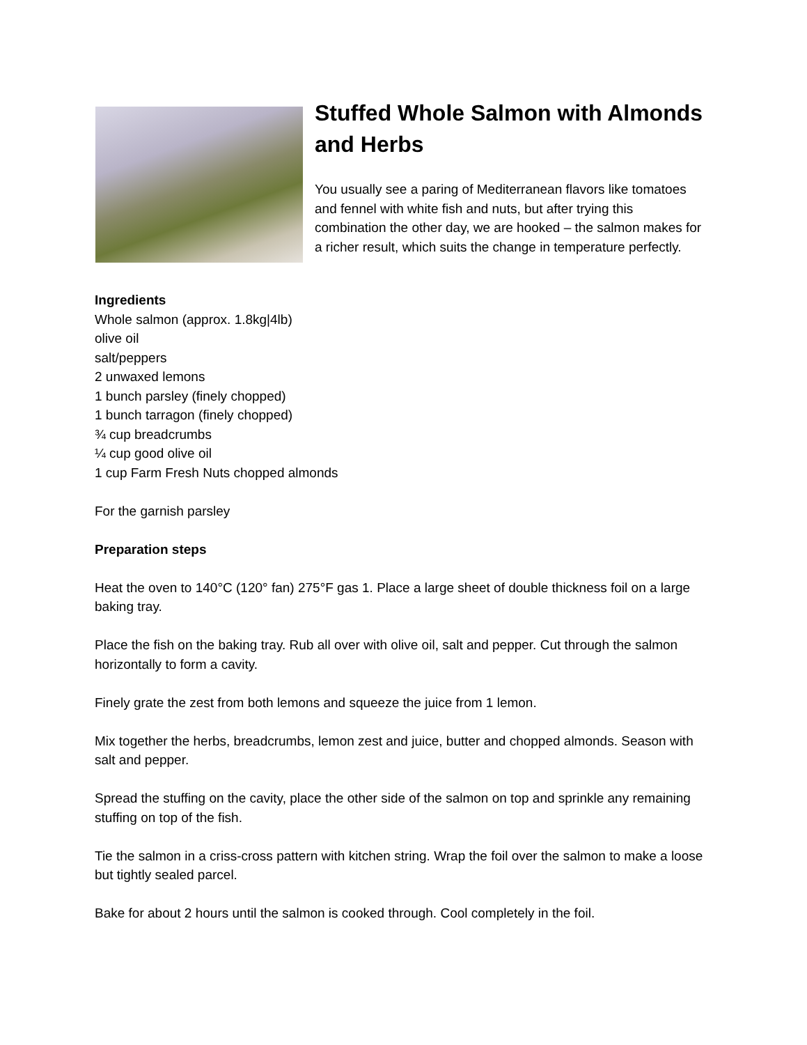Stuffed Whole Salmon with Almonds and Herbs
You usually see a paring of Mediterranean flavors like tomatoes and fennel with white fish and nuts, but after trying this combination the other day, we are hooked – the salmon makes for a richer result, which suits the change in temperature perfectly.
Ingredients
Whole salmon (approx. 1.8kg|4lb)
olive oil
salt/peppers
2 unwaxed lemons
1 bunch parsley (finely chopped)
1 bunch tarragon (finely chopped)
¾ cup breadcrumbs
¼ cup good olive oil
1 cup Farm Fresh Nuts chopped almonds
For the garnish parsley
Preparation steps
Heat the oven to 140°C (120° fan) 275°F gas 1. Place a large sheet of double thickness foil on a large baking tray.
Place the fish on the baking tray. Rub all over with olive oil, salt and pepper. Cut through the salmon horizontally to form a cavity.
Finely grate the zest from both lemons and squeeze the juice from 1 lemon.
Mix together the herbs, breadcrumbs, lemon zest and juice, butter and chopped almonds. Season with salt and pepper.
Spread the stuffing on the cavity, place the other side of the salmon on top and sprinkle any remaining stuffing on top of the fish.
Tie the salmon in a criss-cross pattern with kitchen string. Wrap the foil over the salmon to make a loose but tightly sealed parcel.
Bake for about 2 hours until the salmon is cooked through. Cool completely in the foil.